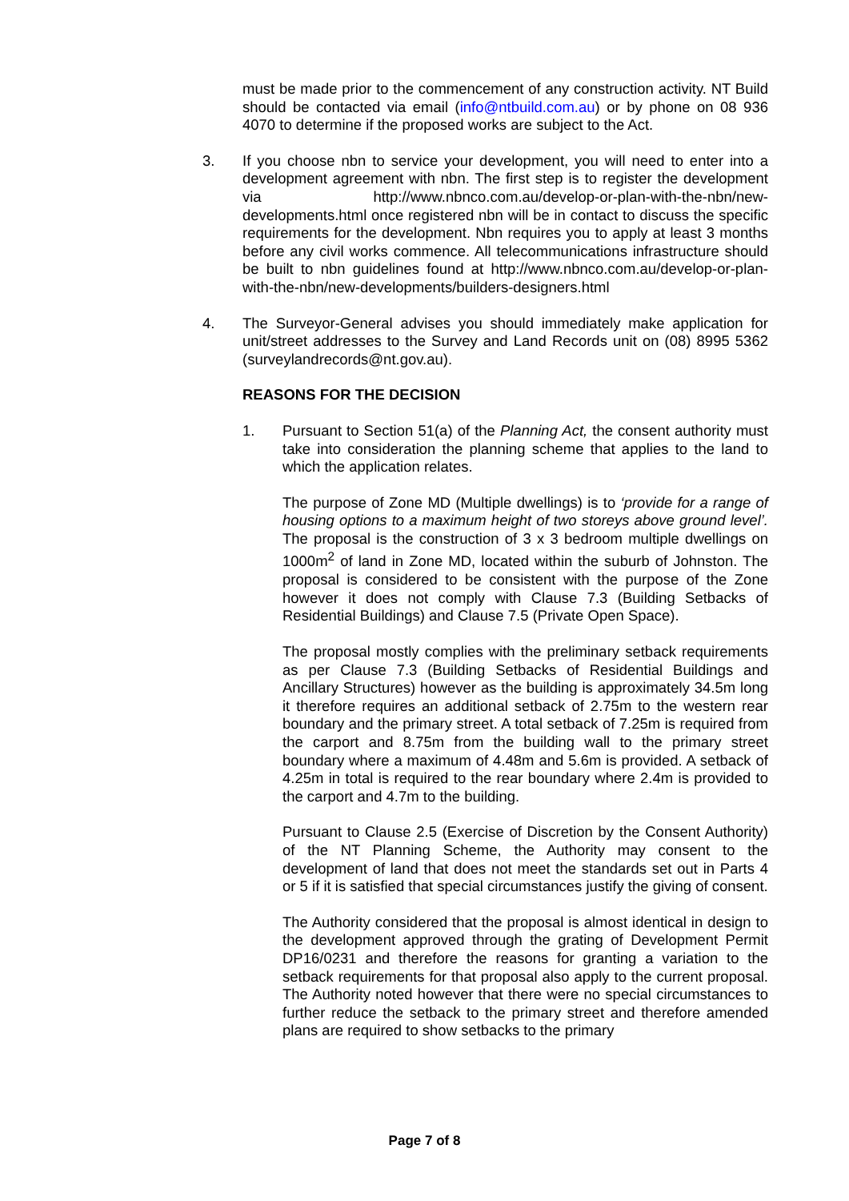must be made prior to the commencement of any construction activity. NT Build should be contacted via email (info@ntbuild.com.au) or by phone on 08 936 4070 to determine if the proposed works are subject to the Act.
3. If you choose nbn to service your development, you will need to enter into a development agreement with nbn. The first step is to register the development via http://www.nbnco.com.au/develop-or-plan-with-the-nbn/new-developments.html once registered nbn will be in contact to discuss the specific requirements for the development. Nbn requires you to apply at least 3 months before any civil works commence. All telecommunications infrastructure should be built to nbn guidelines found at http://www.nbnco.com.au/develop-or-plan-with-the-nbn/new-developments/builders-designers.html
4. The Surveyor-General advises you should immediately make application for unit/street addresses to the Survey and Land Records unit on (08) 8995 5362 (surveylandrecords@nt.gov.au).
REASONS FOR THE DECISION
1. Pursuant to Section 51(a) of the Planning Act, the consent authority must take into consideration the planning scheme that applies to the land to which the application relates.
The purpose of Zone MD (Multiple dwellings) is to ‘provide for a range of housing options to a maximum height of two storeys above ground level’. The proposal is the construction of 3 x 3 bedroom multiple dwellings on 1000m<sup>2</sup> of land in Zone MD, located within the suburb of Johnston. The proposal is considered to be consistent with the purpose of the Zone however it does not comply with Clause 7.3 (Building Setbacks of Residential Buildings) and Clause 7.5 (Private Open Space).
The proposal mostly complies with the preliminary setback requirements as per Clause 7.3 (Building Setbacks of Residential Buildings and Ancillary Structures) however as the building is approximately 34.5m long it therefore requires an additional setback of 2.75m to the western rear boundary and the primary street. A total setback of 7.25m is required from the carport and 8.75m from the building wall to the primary street boundary where a maximum of 4.48m and 5.6m is provided. A setback of 4.25m in total is required to the rear boundary where 2.4m is provided to the carport and 4.7m to the building.
Pursuant to Clause 2.5 (Exercise of Discretion by the Consent Authority) of the NT Planning Scheme, the Authority may consent to the development of land that does not meet the standards set out in Parts 4 or 5 if it is satisfied that special circumstances justify the giving of consent.
The Authority considered that the proposal is almost identical in design to the development approved through the grating of Development Permit DP16/0231 and therefore the reasons for granting a variation to the setback requirements for that proposal also apply to the current proposal. The Authority noted however that there were no special circumstances to further reduce the setback to the primary street and therefore amended plans are required to show setbacks to the primary
Page 7 of 8